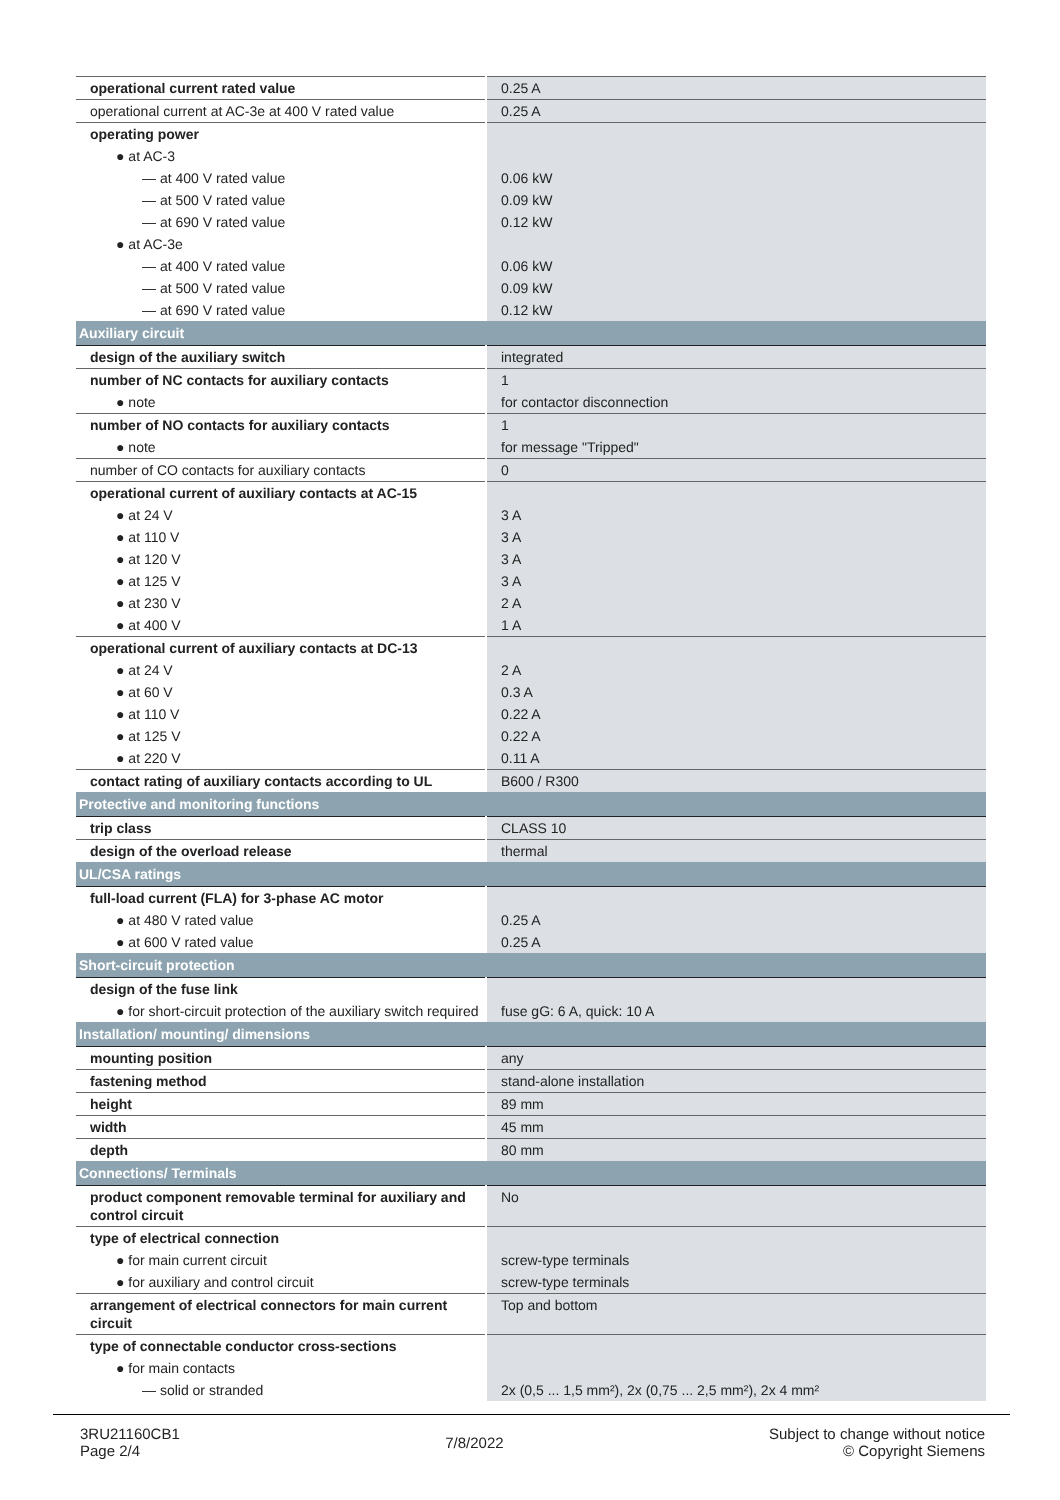| operational current rated value | 0.25 A |
| operational current at AC-3e at 400 V rated value | 0.25 A |
| operating power | |
| ● at AC-3 | |
| — at 400 V rated value | 0.06 kW |
| — at 500 V rated value | 0.09 kW |
| — at 690 V rated value | 0.12 kW |
| ● at AC-3e | |
| — at 400 V rated value | 0.06 kW |
| — at 500 V rated value | 0.09 kW |
| — at 690 V rated value | 0.12 kW |
| Auxiliary circuit | |
| design of the auxiliary switch | integrated |
| number of NC contacts for auxiliary contacts | 1 |
| ● note | for contactor disconnection |
| number of NO contacts for auxiliary contacts | 1 |
| ● note | for message "Tripped" |
| number of CO contacts for auxiliary contacts | 0 |
| operational current of auxiliary contacts at AC-15 | |
| ● at 24 V | 3 A |
| ● at 110 V | 3 A |
| ● at 120 V | 3 A |
| ● at 125 V | 3 A |
| ● at 230 V | 2 A |
| ● at 400 V | 1 A |
| operational current of auxiliary contacts at DC-13 | |
| ● at 24 V | 2 A |
| ● at 60 V | 0.3 A |
| ● at 110 V | 0.22 A |
| ● at 125 V | 0.22 A |
| ● at 220 V | 0.11 A |
| contact rating of auxiliary contacts according to UL | B600 / R300 |
| Protective and monitoring functions | |
| trip class | CLASS 10 |
| design of the overload release | thermal |
| UL/CSA ratings | |
| full-load current (FLA) for 3-phase AC motor | |
| ● at 480 V rated value | 0.25 A |
| ● at 600 V rated value | 0.25 A |
| Short-circuit protection | |
| design of the fuse link | |
| ● for short-circuit protection of the auxiliary switch required | fuse gG: 6 A, quick: 10 A |
| Installation/ mounting/ dimensions | |
| mounting position | any |
| fastening method | stand-alone installation |
| height | 89 mm |
| width | 45 mm |
| depth | 80 mm |
| Connections/ Terminals | |
| product component removable terminal for auxiliary and control circuit | No |
| type of electrical connection | |
| ● for main current circuit | screw-type terminals |
| ● for auxiliary and control circuit | screw-type terminals |
| arrangement of electrical connectors for main current circuit | Top and bottom |
| type of connectable conductor cross-sections | |
| ● for main contacts | |
| — solid or stranded | 2x (0,5 ... 1,5 mm²), 2x (0,75 ... 2,5 mm²), 2x 4 mm² |
3RU21160CB1
Page 2/4
7/8/2022
Subject to change without notice
© Copyright Siemens